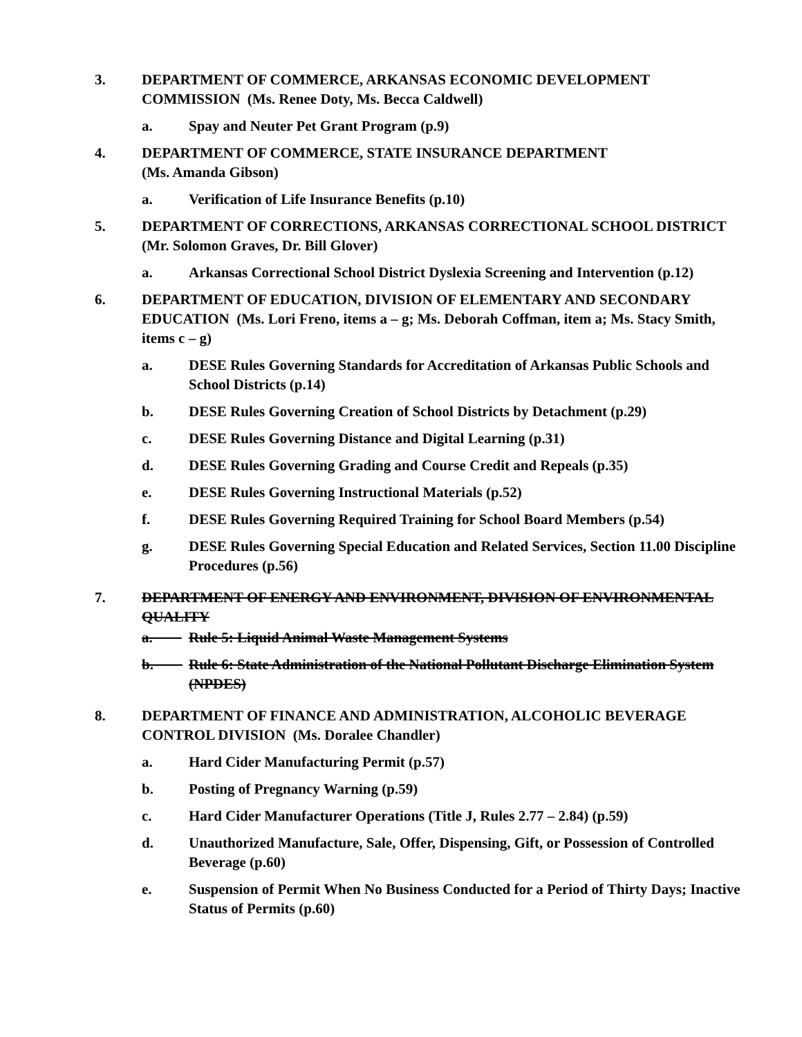3. DEPARTMENT OF COMMERCE, ARKANSAS ECONOMIC DEVELOPMENT COMMISSION (Ms. Renee Doty, Ms. Becca Caldwell)
a. Spay and Neuter Pet Grant Program (p.9)
4. DEPARTMENT OF COMMERCE, STATE INSURANCE DEPARTMENT
(Ms. Amanda Gibson)
a. Verification of Life Insurance Benefits (p.10)
5. DEPARTMENT OF CORRECTIONS, ARKANSAS CORRECTIONAL SCHOOL DISTRICT (Mr. Solomon Graves, Dr. Bill Glover)
a. Arkansas Correctional School District Dyslexia Screening and Intervention (p.12)
6. DEPARTMENT OF EDUCATION, DIVISION OF ELEMENTARY AND SECONDARY EDUCATION (Ms. Lori Freno, items a – g; Ms. Deborah Coffman, item a; Ms. Stacy Smith, items c – g)
a. DESE Rules Governing Standards for Accreditation of Arkansas Public Schools and School Districts (p.14)
b. DESE Rules Governing Creation of School Districts by Detachment (p.29)
c. DESE Rules Governing Distance and Digital Learning (p.31)
d. DESE Rules Governing Grading and Course Credit and Repeals (p.35)
e. DESE Rules Governing Instructional Materials (p.52)
f. DESE Rules Governing Required Training for School Board Members (p.54)
g. DESE Rules Governing Special Education and Related Services, Section 11.00 Discipline Procedures (p.56)
7. DEPARTMENT OF ENERGY AND ENVIRONMENT, DIVISION OF ENVIRONMENTAL QUALITY
a. Rule 5: Liquid Animal Waste Management Systems
b. Rule 6: State Administration of the National Pollutant Discharge Elimination System (NPDES)
8. DEPARTMENT OF FINANCE AND ADMINISTRATION, ALCOHOLIC BEVERAGE CONTROL DIVISION (Ms. Doralee Chandler)
a. Hard Cider Manufacturing Permit (p.57)
b. Posting of Pregnancy Warning (p.59)
c. Hard Cider Manufacturer Operations (Title J, Rules 2.77 – 2.84) (p.59)
d. Unauthorized Manufacture, Sale, Offer, Dispensing, Gift, or Possession of Controlled Beverage (p.60)
e. Suspension of Permit When No Business Conducted for a Period of Thirty Days; Inactive Status of Permits (p.60)